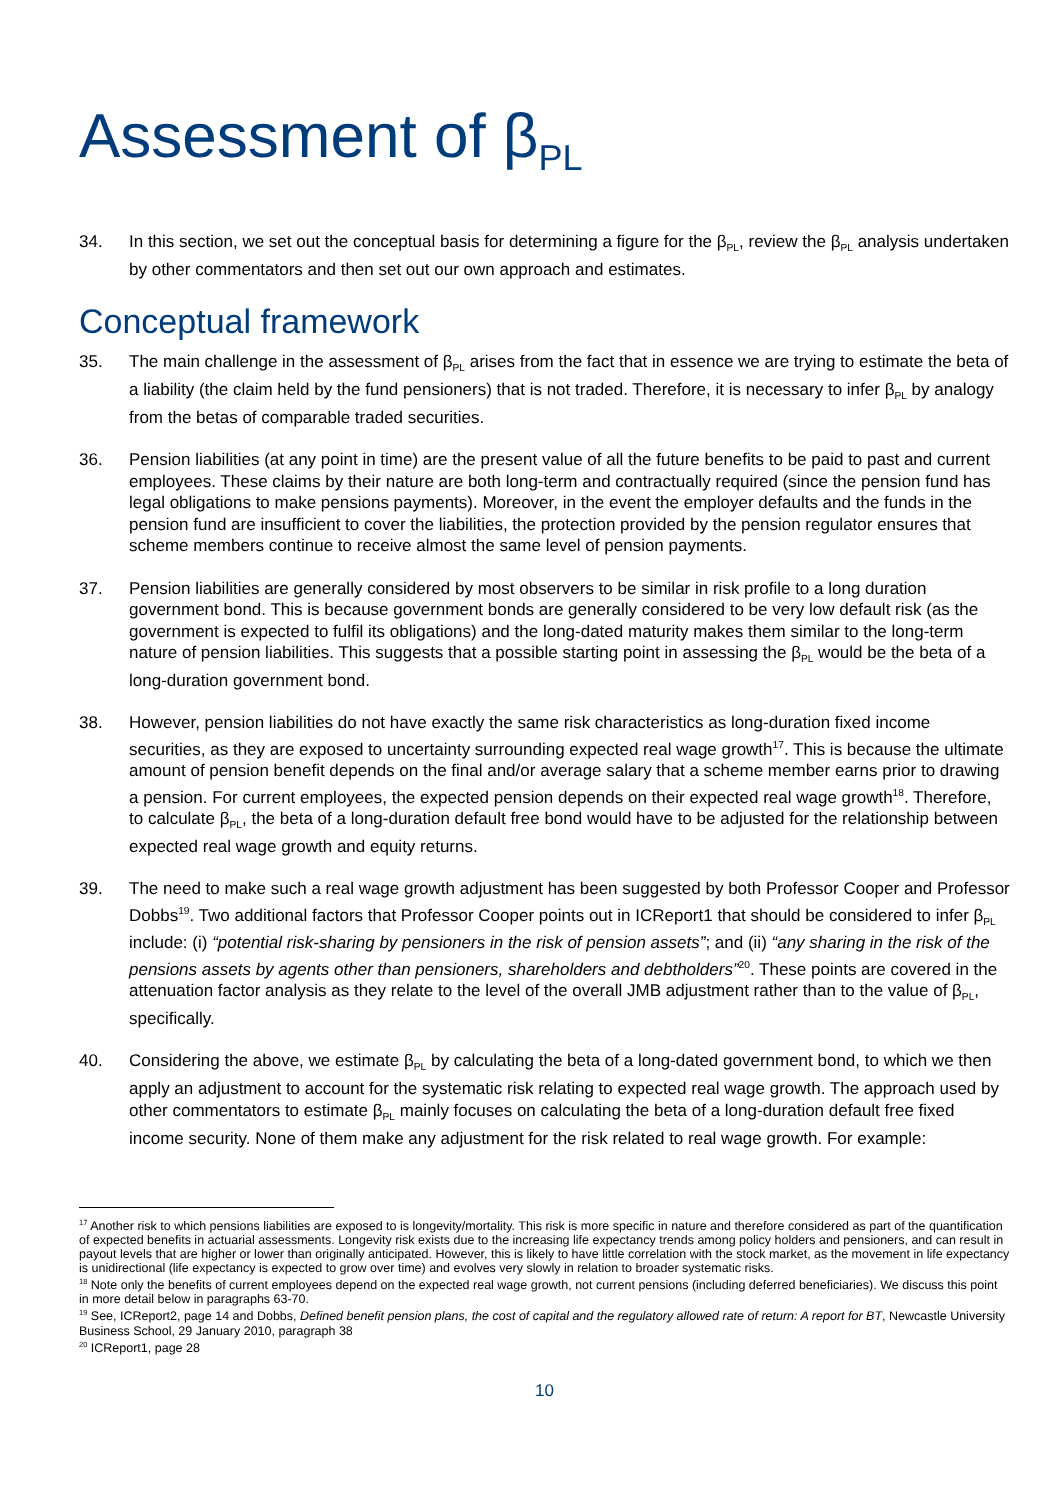Assessment of β<sub>PL</sub>
34. In this section, we set out the conceptual basis for determining a figure for the β<sub>PL</sub>, review the β<sub>PL</sub> analysis undertaken by other commentators and then set out our own approach and estimates.
Conceptual framework
35. The main challenge in the assessment of β<sub>PL</sub> arises from the fact that in essence we are trying to estimate the beta of a liability (the claim held by the fund pensioners) that is not traded. Therefore, it is necessary to infer β<sub>PL</sub> by analogy from the betas of comparable traded securities.
36. Pension liabilities (at any point in time) are the present value of all the future benefits to be paid to past and current employees. These claims by their nature are both long-term and contractually required (since the pension fund has legal obligations to make pensions payments). Moreover, in the event the employer defaults and the funds in the pension fund are insufficient to cover the liabilities, the protection provided by the pension regulator ensures that scheme members continue to receive almost the same level of pension payments.
37. Pension liabilities are generally considered by most observers to be similar in risk profile to a long duration government bond. This is because government bonds are generally considered to be very low default risk (as the government is expected to fulfil its obligations) and the long-dated maturity makes them similar to the long-term nature of pension liabilities. This suggests that a possible starting point in assessing the β<sub>PL</sub> would be the beta of a long-duration government bond.
38. However, pension liabilities do not have exactly the same risk characteristics as long-duration fixed income securities, as they are exposed to uncertainty surrounding expected real wage growth<sup>17</sup>. This is because the ultimate amount of pension benefit depends on the final and/or average salary that a scheme member earns prior to drawing a pension. For current employees, the expected pension depends on their expected real wage growth<sup>18</sup>. Therefore, to calculate β<sub>PL</sub>, the beta of a long-duration default free bond would have to be adjusted for the relationship between expected real wage growth and equity returns.
39. The need to make such a real wage growth adjustment has been suggested by both Professor Cooper and Professor Dobbs<sup>19</sup>. Two additional factors that Professor Cooper points out in ICReport1 that should be considered to infer β<sub>PL</sub> include: (i) “potential risk-sharing by pensioners in the risk of pension assets”; and (ii) “any sharing in the risk of the pensions assets by agents other than pensioners, shareholders and debtholders”<sup>20</sup>. These points are covered in the attenuation factor analysis as they relate to the level of the overall JMB adjustment rather than to the value of β<sub>PL</sub>, specifically.
40. Considering the above, we estimate β<sub>PL</sub> by calculating the beta of a long-dated government bond, to which we then apply an adjustment to account for the systematic risk relating to expected real wage growth. The approach used by other commentators to estimate β<sub>PL</sub> mainly focuses on calculating the beta of a long-duration default free fixed income security. None of them make any adjustment for the risk related to real wage growth. For example:
<sup>17</sup> Another risk to which pensions liabilities are exposed to is longevity/mortality. This risk is more specific in nature and therefore considered as part of the quantification of expected benefits in actuarial assessments. Longevity risk exists due to the increasing life expectancy trends among policy holders and pensioners, and can result in payout levels that are higher or lower than originally anticipated. However, this is likely to have little correlation with the stock market, as the movement in life expectancy is unidirectional (life expectancy is expected to grow over time) and evolves very slowly in relation to broader systematic risks.
<sup>18</sup> Note only the benefits of current employees depend on the expected real wage growth, not current pensions (including deferred beneficiaries). We discuss this point in more detail below in paragraphs 63-70.
<sup>19</sup> See, ICReport2, page 14 and Dobbs, Defined benefit pension plans, the cost of capital and the regulatory allowed rate of return: A report for BT, Newcastle University Business School, 29 January 2010, paragraph 38
<sup>20</sup> ICReport1, page 28
10